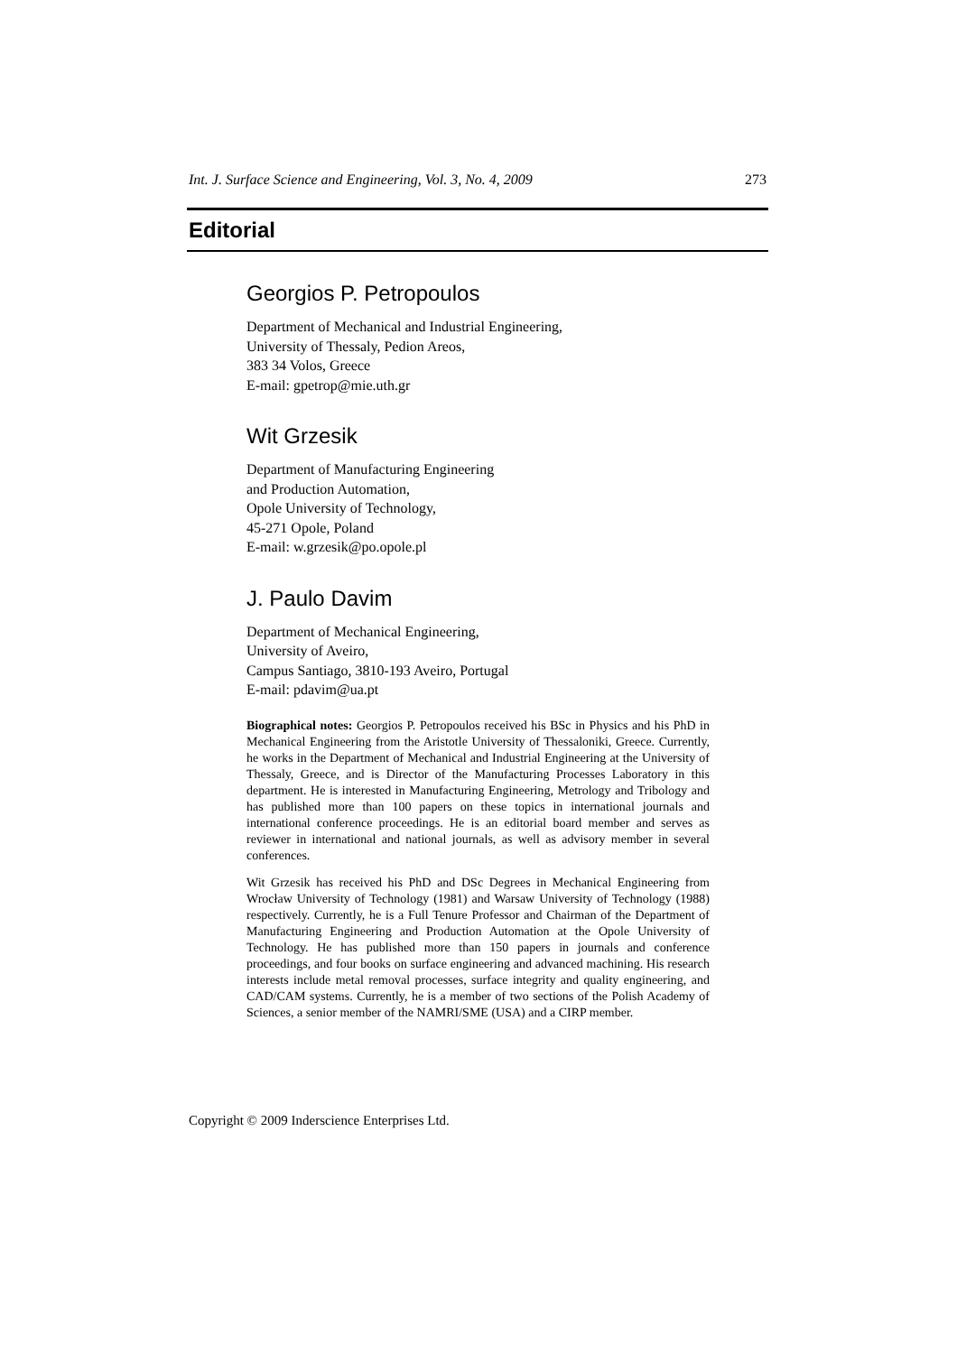Int. J. Surface Science and Engineering, Vol. 3, No. 4, 2009 273
Editorial
Georgios P. Petropoulos
Department of Mechanical and Industrial Engineering,
University of Thessaly, Pedion Areos,
383 34 Volos, Greece
E-mail: gpetrop@mie.uth.gr
Wit Grzesik
Department of Manufacturing Engineering
and Production Automation,
Opole University of Technology,
45-271 Opole, Poland
E-mail: w.grzesik@po.opole.pl
J. Paulo Davim
Department of Mechanical Engineering,
University of Aveiro,
Campus Santiago, 3810-193 Aveiro, Portugal
E-mail: pdavim@ua.pt
Biographical notes: Georgios P. Petropoulos received his BSc in Physics and his PhD in Mechanical Engineering from the Aristotle University of Thessaloniki, Greece. Currently, he works in the Department of Mechanical and Industrial Engineering at the University of Thessaly, Greece, and is Director of the Manufacturing Processes Laboratory in this department. He is interested in Manufacturing Engineering, Metrology and Tribology and has published more than 100 papers on these topics in international journals and international conference proceedings. He is an editorial board member and serves as reviewer in international and national journals, as well as advisory member in several conferences.
Wit Grzesik has received his PhD and DSc Degrees in Mechanical Engineering from Wrocław University of Technology (1981) and Warsaw University of Technology (1988) respectively. Currently, he is a Full Tenure Professor and Chairman of the Department of Manufacturing Engineering and Production Automation at the Opole University of Technology. He has published more than 150 papers in journals and conference proceedings, and four books on surface engineering and advanced machining. His research interests include metal removal processes, surface integrity and quality engineering, and CAD/CAM systems. Currently, he is a member of two sections of the Polish Academy of Sciences, a senior member of the NAMRI/SME (USA) and a CIRP member.
Copyright © 2009 Inderscience Enterprises Ltd.